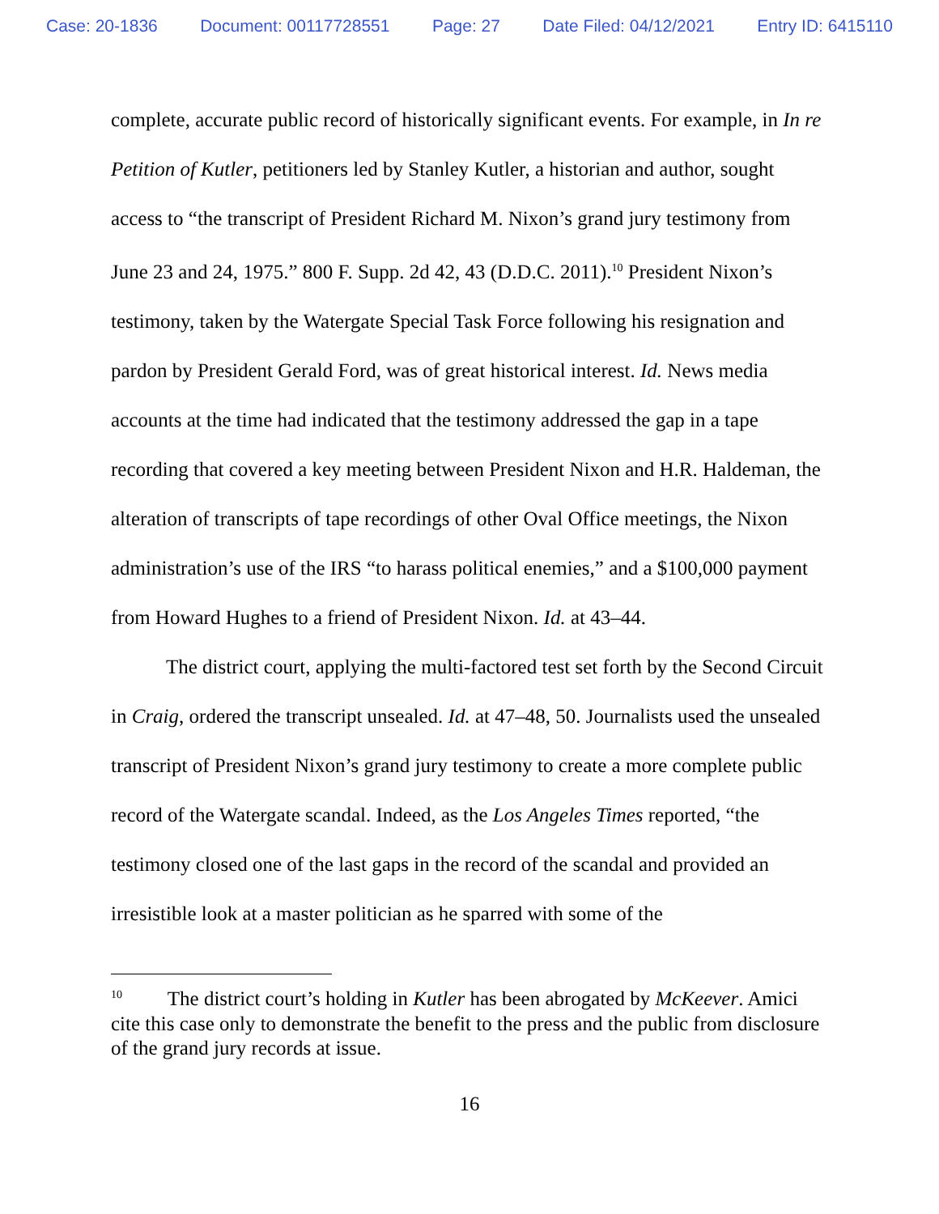Case: 20-1836 Document: 00117728551 Page: 27 Date Filed: 04/12/2021 Entry ID: 6415110
complete, accurate public record of historically significant events. For example, in In re Petition of Kutler, petitioners led by Stanley Kutler, a historian and author, sought access to “the transcript of President Richard M. Nixon’s grand jury testimony from June 23 and 24, 1975.” 800 F. Supp. 2d 42, 43 (D.D.C. 2011).<sup>10</sup> President Nixon’s testimony, taken by the Watergate Special Task Force following his resignation and pardon by President Gerald Ford, was of great historical interest. Id. News media accounts at the time had indicated that the testimony addressed the gap in a tape recording that covered a key meeting between President Nixon and H.R. Haldeman, the alteration of transcripts of tape recordings of other Oval Office meetings, the Nixon administration’s use of the IRS “to harass political enemies,” and a $100,000 payment from Howard Hughes to a friend of President Nixon. Id. at 43–44.
The district court, applying the multi-factored test set forth by the Second Circuit in Craig, ordered the transcript unsealed. Id. at 47–48, 50. Journalists used the unsealed transcript of President Nixon’s grand jury testimony to create a more complete public record of the Watergate scandal. Indeed, as the Los Angeles Times reported, “the testimony closed one of the last gaps in the record of the scandal and provided an irresistible look at a master politician as he sparred with some of the
<sup>10</sup> The district court’s holding in Kutler has been abrogated by McKeever. Amici cite this case only to demonstrate the benefit to the press and the public from disclosure of the grand jury records at issue.
16